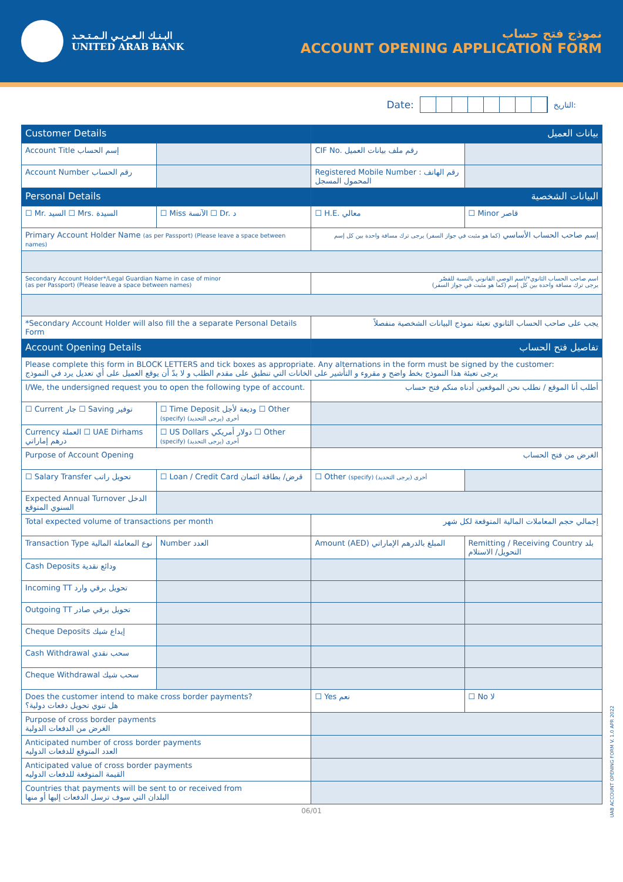البـنـك الـعـربـي الـمـتـحـد
UNITED ARAB BANK
نموذج فتح حساب
ACCOUNT OPENING APPLICATION FORM
Date:
التاريخ:
| Customer Details | | بيانات العميل | |
| Account Title إسم الحساب | | CIF No. رقم ملف بيانات العميل | |
| Account Number رقم الحساب | | Registered Mobile Number : رقم الهاتف المحمول المسجل | |
| Personal Details | | البيانات الشخصية | |
| ☐ Mr. السيد ☐ Mrs. السيدة | ☐ Miss الآنسة ☐ Dr. د | ☐ H.E. معالي | ☐ Minor قاصر |
| Primary Account Holder Name (as per Passport) (Please leave a space between names) | | إسم صاحب الحساب الأساسي (كما هو مثبت في جواز السفر) يرجى ترك مسافة واحدة بين كل إسم | |
| Secondary Account Holder*/Legal Guardian Name in case of minor (as per Passport) (Please leave a space between names) | | اسم صاحب الحساب الثانوي*/اسم الوصي القانوني بالنسبة للقصّر (كما هو مثبت في جواز السفر) يرجى ترك مسافة واحدة بين كل إسم | |
| *Secondary Account Holder will also fill the a separate Personal Details Form | | يجب على صاحب الحساب الثانوي تعبئة نموذج البيانات الشخصية منفصلاً | |
| Account Opening Details | | تفاصيل فتح الحساب | |
| Please complete this form in BLOCK LETTERS and tick boxes as appropriate. Any alternations in the form must be signed by the customer: يرجى تعبئة هذا النموذج بخط واضح و مقروء و التأشير على الخانات التي تنطبق على مقدم الطلب و لا بدّ أن يوقع العميل على أي تعديل يرد في النموذج | | | |
| I/We, the undersigned request you to open the following type of account. | | أطلب أنا الموقع / نطلب نحن الموقعين أدناه منكم فتح حساب | |
| ☐ Current جار ☐ Saving توفير | ☐ Time Deposit وديعة لأجل ☐ Other (specify) أخرى (يرجى التحديد) | | |
| Currency العملة ☐ UAE Dirhams درهم إماراتي | ☐ US Dollars دولار أمريكي ☐ Other (specify) أخرى (يرجى التحديد) | | |
| Purpose of Account Opening | | الغرض من فتح الحساب | |
| ☐ Salary Transfer تحويل راتب | ☐ Loan / Credit Card قرض/ بطاقة ائتمان | ☐ Other (specify) أخرى (يرجى التحديد) | |
| Expected Annual Turnover الدخل السنوي المتوقع | | | |
| Total expected volume of transactions per month | | إجمالي حجم المعاملات المالية المتوقعة لكل شهر | |
| Transaction Type نوع المعاملة المالية | Number العدد | Amount (AED) المبلغ بالدرهم الإماراتي | Remitting / Receiving Country بلد التحويل/ الاستلام |
| Cash Deposits ودائع نقدية | | | |
| Incoming TT تحويل برقي وارد | | | |
| Outgoing TT تحويل برقي صادر | | | |
| Cheque Deposits إيداع شيك | | | |
| Cash Withdrawal سحب نقدي | | | |
| Cheque Withdrawal سحب شيك | | | |
| Does the customer intend to make cross border payments? هل تنوي تحويل دفعات دولية؟ | | ☐ Yes نعم | ☐ No لا |
| Purpose of cross border payments الغرض من الدفعات الدولية | | | |
| Anticipated number of cross border payments العدد المتوقع للدفعات الدوليه | | | |
| Anticipated value of cross border payments القيمة المتوقعة للدفعات الدوليه | | | |
| Countries that payments will be sent to or received from البلدان التي سوف ترسل الدفعات إليها أو منها | | | |
06/01
UAB ACCOUNT OPENING FORM V. 1.0 APR 2022